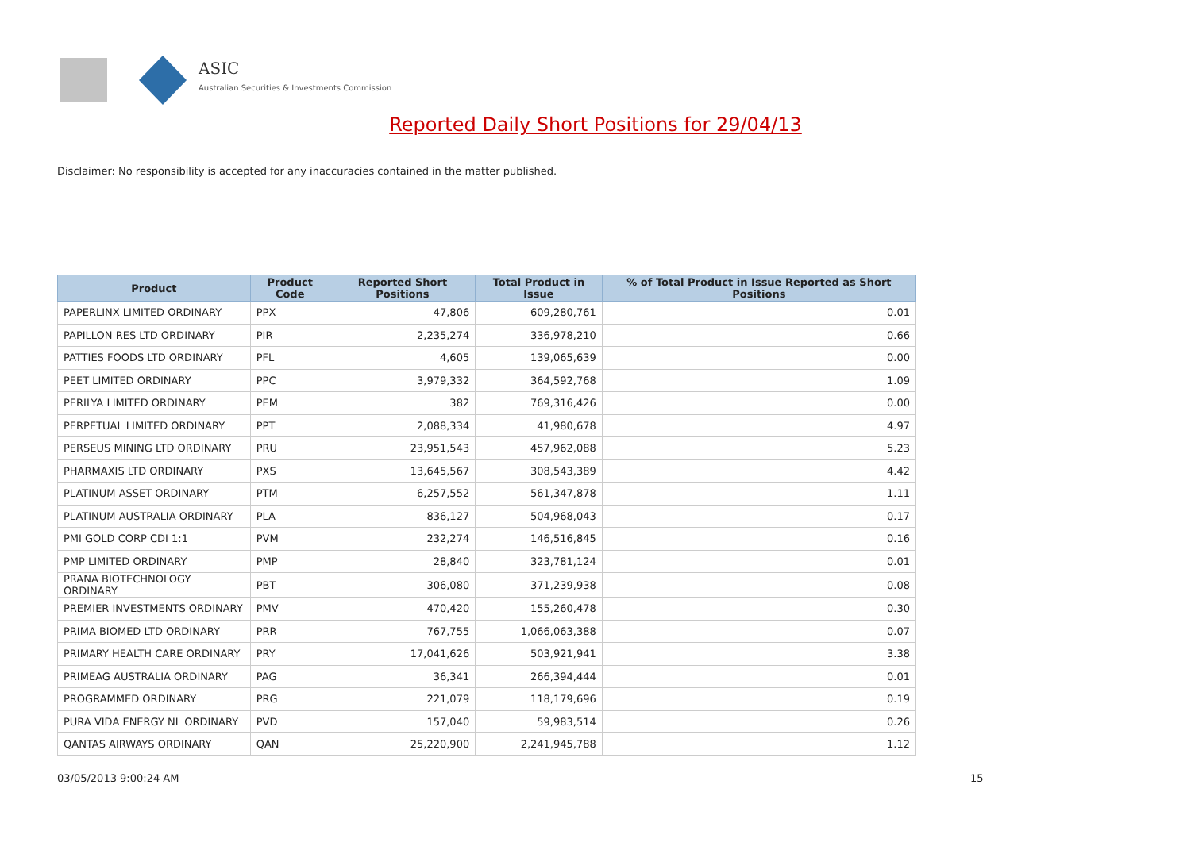ASIC
Australian Securities & Investments Commission
Reported Daily Short Positions for 29/04/13
Disclaimer: No responsibility is accepted for any inaccuracies contained in the matter published.
| Product | Product Code | Reported Short Positions | Total Product in Issue | % of Total Product in Issue Reported as Short Positions |
| --- | --- | --- | --- | --- |
| PAPERLINX LIMITED ORDINARY | PPX | 47,806 | 609,280,761 | 0.01 |
| PAPILLON RES LTD ORDINARY | PIR | 2,235,274 | 336,978,210 | 0.66 |
| PATTIES FOODS LTD ORDINARY | PFL | 4,605 | 139,065,639 | 0.00 |
| PEET LIMITED ORDINARY | PPC | 3,979,332 | 364,592,768 | 1.09 |
| PERILYA LIMITED ORDINARY | PEM | 382 | 769,316,426 | 0.00 |
| PERPETUAL LIMITED ORDINARY | PPT | 2,088,334 | 41,980,678 | 4.97 |
| PERSEUS MINING LTD ORDINARY | PRU | 23,951,543 | 457,962,088 | 5.23 |
| PHARMAXIS LTD ORDINARY | PXS | 13,645,567 | 308,543,389 | 4.42 |
| PLATINUM ASSET ORDINARY | PTM | 6,257,552 | 561,347,878 | 1.11 |
| PLATINUM AUSTRALIA ORDINARY | PLA | 836,127 | 504,968,043 | 0.17 |
| PMI GOLD CORP CDI 1:1 | PVM | 232,274 | 146,516,845 | 0.16 |
| PMP LIMITED ORDINARY | PMP | 28,840 | 323,781,124 | 0.01 |
| PRANA BIOTECHNOLOGY ORDINARY | PBT | 306,080 | 371,239,938 | 0.08 |
| PREMIER INVESTMENTS ORDINARY | PMV | 470,420 | 155,260,478 | 0.30 |
| PRIMA BIOMED LTD ORDINARY | PRR | 767,755 | 1,066,063,388 | 0.07 |
| PRIMARY HEALTH CARE ORDINARY | PRY | 17,041,626 | 503,921,941 | 3.38 |
| PRIMEAG AUSTRALIA ORDINARY | PAG | 36,341 | 266,394,444 | 0.01 |
| PROGRAMMED ORDINARY | PRG | 221,079 | 118,179,696 | 0.19 |
| PURA VIDA ENERGY NL ORDINARY | PVD | 157,040 | 59,983,514 | 0.26 |
| QANTAS AIRWAYS ORDINARY | QAN | 25,220,900 | 2,241,945,788 | 1.12 |
03/05/2013 9:00:24 AM 15